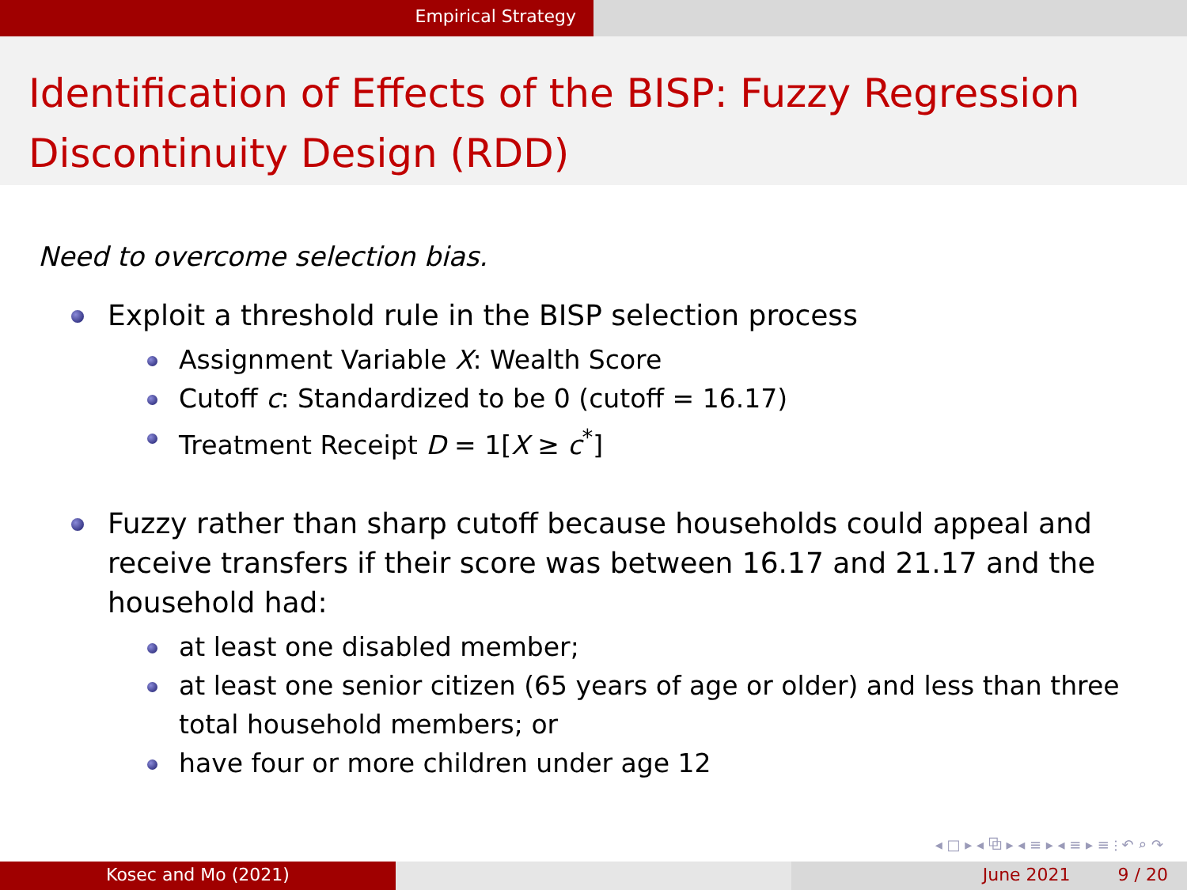Empirical Strategy
Identification of Effects of the BISP: Fuzzy Regression Discontinuity Design (RDD)
Need to overcome selection bias.
Exploit a threshold rule in the BISP selection process
Assignment Variable X: Wealth Score
Cutoff c: Standardized to be 0 (cutoff = 16.17)
Treatment Receipt D = 1[X ≥ c<sup>*</sup>]
Fuzzy rather than sharp cutoff because households could appeal and receive transfers if their score was between 16.17 and 21.17 and the household had:
at least one disabled member;
at least one senior citizen (65 years of age or older) and less than three total household members; or
have four or more children under age 12
◂ □ ▸ ◂ ⧉ ▸ ◂ ≡ ▸ ◂ ≡ ▸ ≡ ⫶ ↶ ⌕ ↷
Kosec and Mo (2021) June 2021 9 / 20